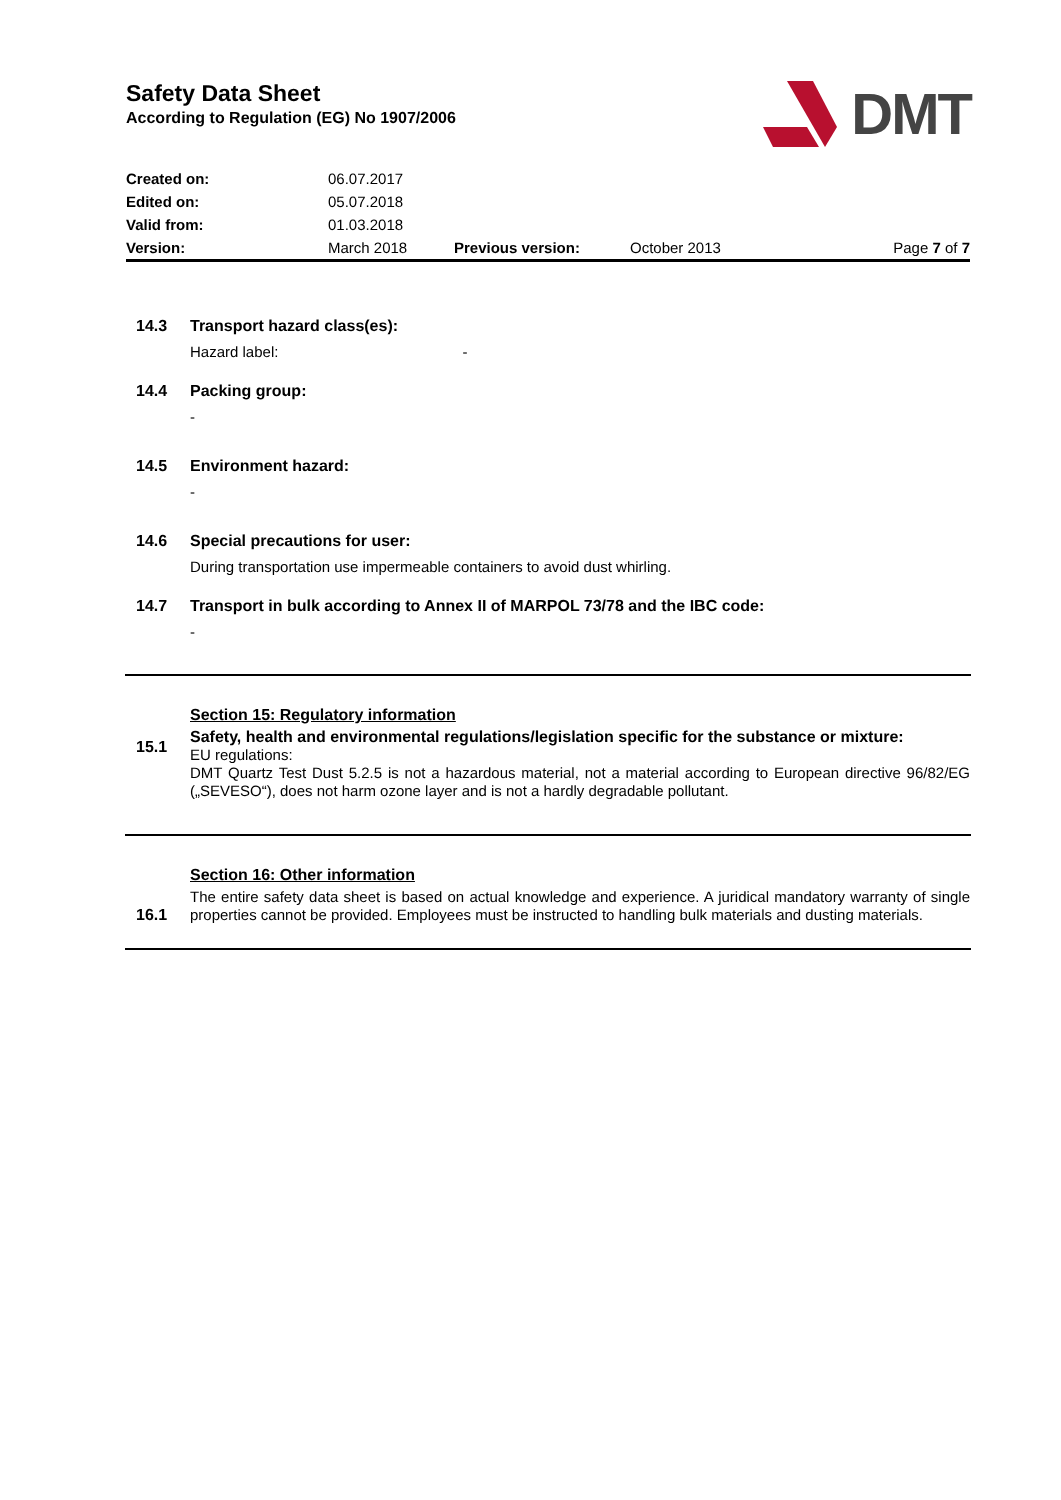Safety Data Sheet
According to Regulation (EG) No 1907/2006
DMT
| Created on: | 06.07.2017 | | | |
| Edited on: | 05.07.2018 | | | |
| Valid from: | 01.03.2018 | | | |
| Version: | March 2018 | Previous version: | October 2013 | Page 7 of 7 |
14.3 Transport hazard class(es):
Hazard label: -
14.4 Packing group:
-
14.5 Environment hazard:
-
14.6 Special precautions for user:
During transportation use impermeable containers to avoid dust whirling.
14.7 Transport in bulk according to Annex II of MARPOL 73/78 and the IBC code:
-
Section 15: Regulatory information
15.1
Safety, health and environmental regulations/legislation specific for the substance or mixture:
EU regulations:
DMT Quartz Test Dust 5.2.5 is not a hazardous material, not a material according to European directive 96/82/EG („SEVESO“), does not harm ozone layer and is not a hardly degradable pollutant.
Section 16: Other information
16.1
The entire safety data sheet is based on actual knowledge and experience. A juridical mandatory warranty of single properties cannot be provided. Employees must be instructed to handling bulk materials and dusting materials.